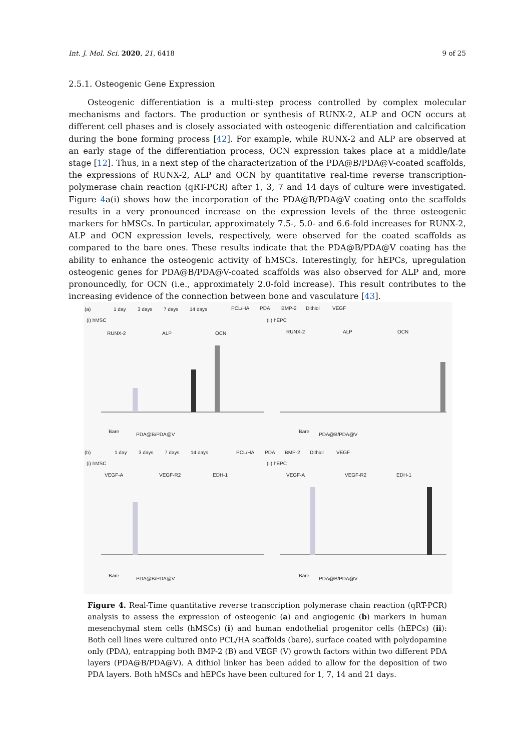Int. J. Mol. Sci. 2020, 21, 6418 9 of 25
2.5.1. Osteogenic Gene Expression
Osteogenic differentiation is a multi-step process controlled by complex molecular mechanisms and factors. The production or synthesis of RUNX-2, ALP and OCN occurs at different cell phases and is closely associated with osteogenic differentiation and calcification during the bone forming process [42]. For example, while RUNX-2 and ALP are observed at an early stage of the differentiation process, OCN expression takes place at a middle/late stage [12]. Thus, in a next step of the characterization of the PDA@B/PDA@V-coated scaffolds, the expressions of RUNX-2, ALP and OCN by quantitative real-time reverse transcription-polymerase chain reaction (qRT-PCR) after 1, 3, 7 and 14 days of culture were investigated. Figure 4a(i) shows how the incorporation of the PDA@B/PDA@V coating onto the scaffolds results in a very pronounced increase on the expression levels of the three osteogenic markers for hMSCs. In particular, approximately 7.5-, 5.0- and 6.6-fold increases for RUNX-2, ALP and OCN expression levels, respectively, were observed for the coated scaffolds as compared to the bare ones. These results indicate that the PDA@B/PDA@V coating has the ability to enhance the osteogenic activity of hMSCs. Interestingly, for hEPCs, upregulation osteogenic genes for PDA@B/PDA@V-coated scaffolds was also observed for ALP and, more pronouncedly, for OCN (i.e., approximately 2.0-fold increase). This result contributes to the increasing evidence of the connection between bone and vasculature [43].
(a)
1 day
3 days
7 days
14 days
PCL/HA
PDA
BMP-2
Dithiol
VEGF
(i) hMSC
(ii) hEPC
RUNX-2
ALP
OCN
RUNX-2
ALP
OCN
(b)
1 day
3 days
7 days
14 days
PCL/HA
PDA
BMP-2
Dithiol
VEGF
(i) hMSC
(ii) hEPC
VEGF-A
VEGF-R2
EDH-1
VEGF-A
VEGF-R2
EDH-1
Bare
PDA@B/PDA@V
Bare
PDA@B/PDA@V
Bare
PDA@B/PDA@V
Bare
PDA@B/PDA@V
Figure 4. Real-Time quantitative reverse transcription polymerase chain reaction (qRT-PCR) analysis to assess the expression of osteogenic (a) and angiogenic (b) markers in human mesenchymal stem cells (hMSCs) (i) and human endothelial progenitor cells (hEPCs) (ii): Both cell lines were cultured onto PCL/HA scaffolds (bare), surface coated with polydopamine only (PDA), entrapping both BMP-2 (B) and VEGF (V) growth factors within two different PDA layers (PDA@B/PDA@V). A dithiol linker has been added to allow for the deposition of two PDA layers. Both hMSCs and hEPCs have been cultured for 1, 7, 14 and 21 days.